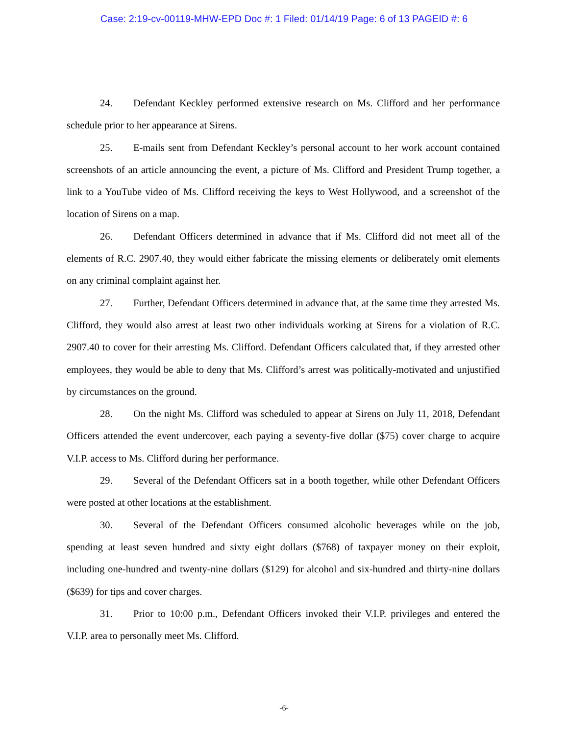Case: 2:19-cv-00119-MHW-EPD Doc #: 1 Filed: 01/14/19 Page: 6 of 13 PAGEID #: 6
24. Defendant Keckley performed extensive research on Ms. Clifford and her performance schedule prior to her appearance at Sirens.
25. E-mails sent from Defendant Keckley’s personal account to her work account contained screenshots of an article announcing the event, a picture of Ms. Clifford and President Trump together, a link to a YouTube video of Ms. Clifford receiving the keys to West Hollywood, and a screenshot of the location of Sirens on a map.
26. Defendant Officers determined in advance that if Ms. Clifford did not meet all of the elements of R.C. 2907.40, they would either fabricate the missing elements or deliberately omit elements on any criminal complaint against her.
27. Further, Defendant Officers determined in advance that, at the same time they arrested Ms. Clifford, they would also arrest at least two other individuals working at Sirens for a violation of R.C. 2907.40 to cover for their arresting Ms. Clifford. Defendant Officers calculated that, if they arrested other employees, they would be able to deny that Ms. Clifford’s arrest was politically-motivated and unjustified by circumstances on the ground.
28. On the night Ms. Clifford was scheduled to appear at Sirens on July 11, 2018, Defendant Officers attended the event undercover, each paying a seventy-five dollar ($75) cover charge to acquire V.I.P. access to Ms. Clifford during her performance.
29. Several of the Defendant Officers sat in a booth together, while other Defendant Officers were posted at other locations at the establishment.
30. Several of the Defendant Officers consumed alcoholic beverages while on the job, spending at least seven hundred and sixty eight dollars ($768) of taxpayer money on their exploit, including one-hundred and twenty-nine dollars ($129) for alcohol and six-hundred and thirty-nine dollars ($639) for tips and cover charges.
31. Prior to 10:00 p.m., Defendant Officers invoked their V.I.P. privileges and entered the V.I.P. area to personally meet Ms. Clifford.
-6-